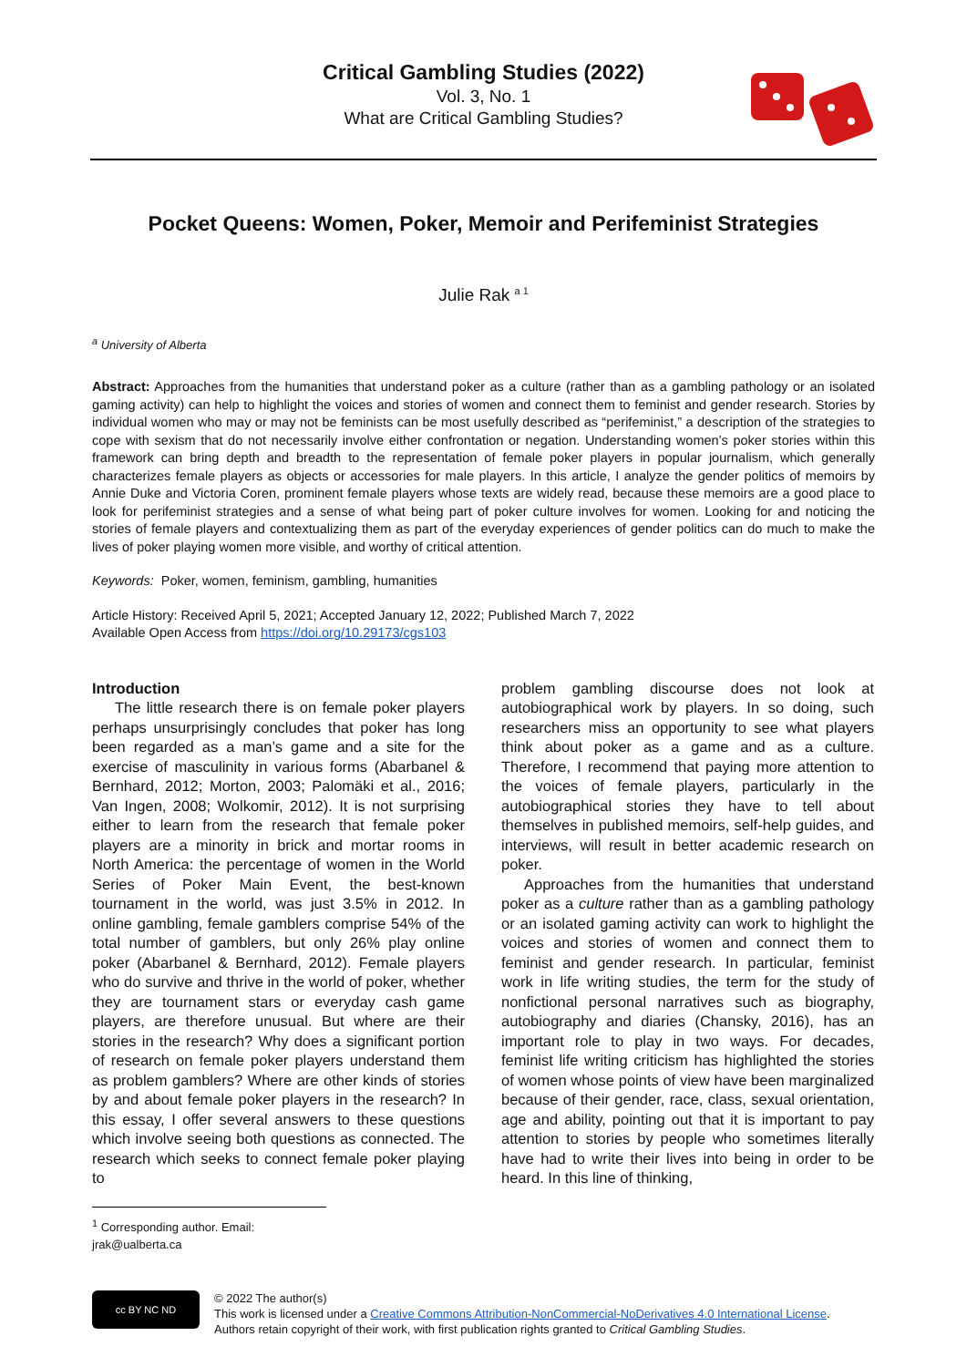Critical Gambling Studies (2022)
Vol. 3, No. 1
What are Critical Gambling Studies?
Pocket Queens: Women, Poker, Memoir and Perifeminist Strategies
Julie Rak <sup>a 1</sup>
<sup>a</sup> University of Alberta
Abstract: Approaches from the humanities that understand poker as a culture (rather than as a gambling pathology or an isolated gaming activity) can help to highlight the voices and stories of women and connect them to feminist and gender research. Stories by individual women who may or may not be feminists can be most usefully described as “perifeminist,” a description of the strategies to cope with sexism that do not necessarily involve either confrontation or negation. Understanding women’s poker stories within this framework can bring depth and breadth to the representation of female poker players in popular journalism, which generally characterizes female players as objects or accessories for male players. In this article, I analyze the gender politics of memoirs by Annie Duke and Victoria Coren, prominent female players whose texts are widely read, because these memoirs are a good place to look for perifeminist strategies and a sense of what being part of poker culture involves for women. Looking for and noticing the stories of female players and contextualizing them as part of the everyday experiences of gender politics can do much to make the lives of poker playing women more visible, and worthy of critical attention.
Keywords: Poker, women, feminism, gambling, humanities
Article History: Received April 5, 2021; Accepted January 12, 2022; Published March 7, 2022
Available Open Access from https://doi.org/10.29173/cgs103
Introduction
The little research there is on female poker players perhaps unsurprisingly concludes that poker has long been regarded as a man’s game and a site for the exercise of masculinity in various forms (Abarbanel & Bernhard, 2012; Morton, 2003; Palomäki et al., 2016; Van Ingen, 2008; Wolkomir, 2012). It is not surprising either to learn from the research that female poker players are a minority in brick and mortar rooms in North America: the percentage of women in the World Series of Poker Main Event, the best-known tournament in the world, was just 3.5% in 2012. In online gambling, female gamblers comprise 54% of the total number of gamblers, but only 26% play online poker (Abarbanel & Bernhard, 2012). Female players who do survive and thrive in the world of poker, whether they are tournament stars or everyday cash game players, are therefore unusual. But where are their stories in the research? Why does a significant portion of research on female poker players understand them as problem gamblers? Where are other kinds of stories by and about female poker players in the research? In this essay, I offer several answers to these questions which involve seeing both questions as connected. The research which seeks to connect female poker playing to
problem gambling discourse does not look at autobiographical work by players. In so doing, such researchers miss an opportunity to see what players think about poker as a game and as a culture. Therefore, I recommend that paying more attention to the voices of female players, particularly in the autobiographical stories they have to tell about themselves in published memoirs, self-help guides, and interviews, will result in better academic research on poker.
Approaches from the humanities that understand poker as a culture rather than as a gambling pathology or an isolated gaming activity can work to highlight the voices and stories of women and connect them to feminist and gender research. In particular, feminist work in life writing studies, the term for the study of nonfictional personal narratives such as biography, autobiography and diaries (Chansky, 2016), has an important role to play in two ways. For decades, feminist life writing criticism has highlighted the stories of women whose points of view have been marginalized because of their gender, race, class, sexual orientation, age and ability, pointing out that it is important to pay attention to stories by people who sometimes literally have had to write their lives into being in order to be heard. In this line of thinking,
<sup>1</sup> Corresponding author. Email: jrak@ualberta.ca
cc BY NC ND
© 2022 The author(s)
This work is licensed under a Creative Commons Attribution-NonCommercial-NoDerivatives 4.0 International License.
Authors retain copyright of their work, with first publication rights granted to Critical Gambling Studies.